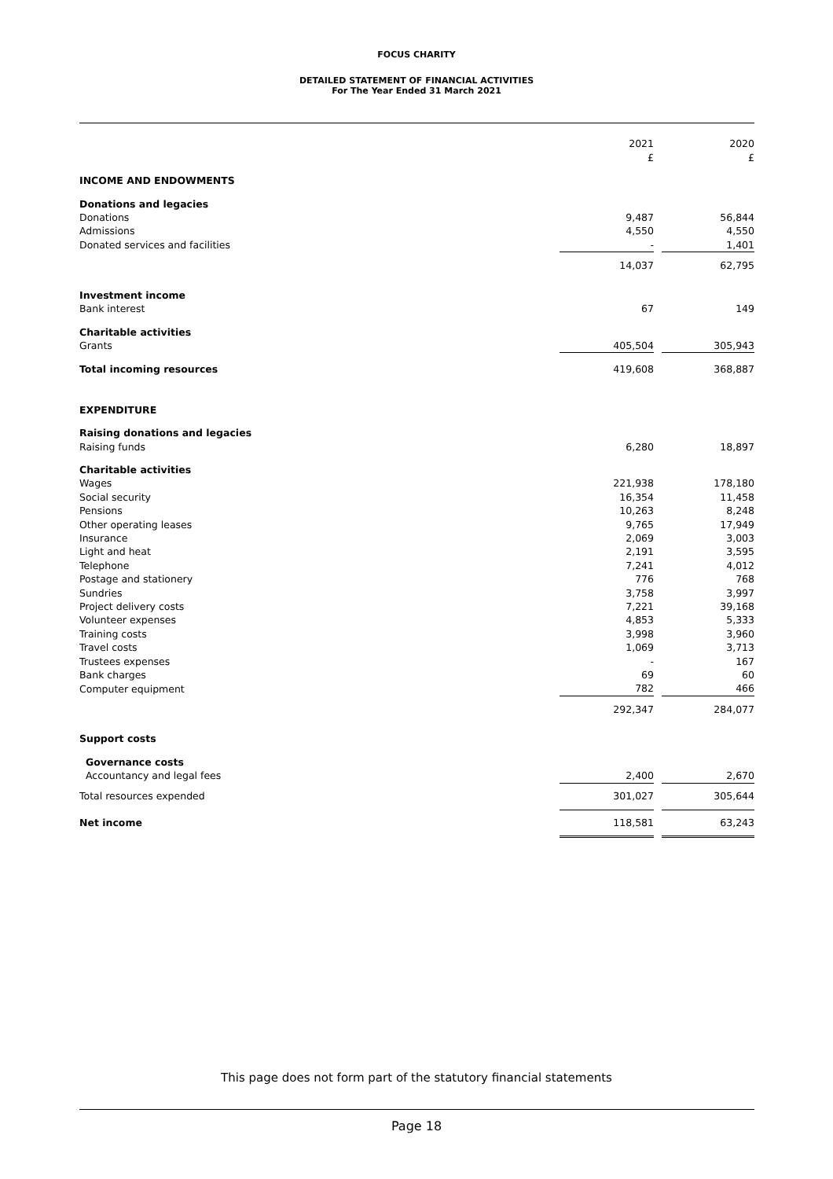FOCUS CHARITY
DETAILED STATEMENT OF FINANCIAL ACTIVITIES
For The Year Ended 31 March 2021
| | 2021 £ | | 2020 £ |
| INCOME AND ENDOWMENTS | | | |
| Donations and legacies | | | |
| Donations | 9,487 | | 56,844 |
| Admissions | 4,550 | | 4,550 |
| Donated services and facilities | - | | 1,401 |
| | 14,037 | | 62,795 |
| Investment income | | | |
| Bank interest | 67 | | 149 |
| Charitable activities | | | |
| Grants | 405,504 | | 305,943 |
| Total incoming resources | 419,608 | | 368,887 |
| EXPENDITURE | | | |
| Raising donations and legacies | | | |
| Raising funds | 6,280 | | 18,897 |
| Charitable activities | | | |
| Wages | 221,938 | | 178,180 |
| Social security | 16,354 | | 11,458 |
| Pensions | 10,263 | | 8,248 |
| Other operating leases | 9,765 | | 17,949 |
| Insurance | 2,069 | | 3,003 |
| Light and heat | 2,191 | | 3,595 |
| Telephone | 7,241 | | 4,012 |
| Postage and stationery | 776 | | 768 |
| Sundries | 3,758 | | 3,997 |
| Project delivery costs | 7,221 | | 39,168 |
| Volunteer expenses | 4,853 | | 5,333 |
| Training costs | 3,998 | | 3,960 |
| Travel costs | 1,069 | | 3,713 |
| Trustees expenses | - | | 167 |
| Bank charges | 69 | | 60 |
| Computer equipment | 782 | | 466 |
| | 292,347 | | 284,077 |
| Support costs | | | |
| Governance costs | | | |
| Accountancy and legal fees | 2,400 | | 2,670 |
| Total resources expended | 301,027 | | 305,644 |
| Net income | 118,581 | | 63,243 |
This page does not form part of the statutory financial statements
Page 18